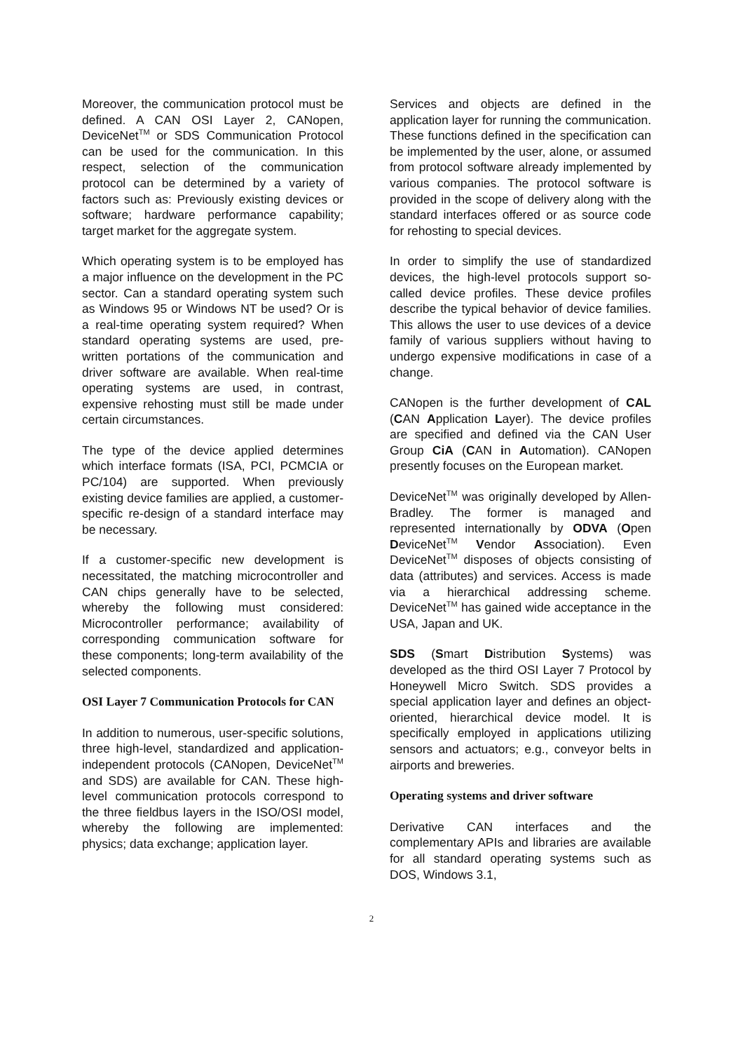Moreover, the communication protocol must be defined. A CAN OSI Layer 2, CANopen, DeviceNet<sup>TM</sup> or SDS Communication Protocol can be used for the communication. In this respect, selection of the communication protocol can be determined by a variety of factors such as: Previously existing devices or software; hardware performance capability; target market for the aggregate system.
Which operating system is to be employed has a major influence on the development in the PC sector. Can a standard operating system such as Windows 95 or Windows NT be used? Or is a real-time operating system required? When standard operating systems are used, pre-written portations of the communication and driver software are available. When real-time operating systems are used, in contrast, expensive rehosting must still be made under certain circumstances.
The type of the device applied determines which interface formats (ISA, PCI, PCMCIA or PC/104) are supported. When previously existing device families are applied, a customer-specific re-design of a standard interface may be necessary.
If a customer-specific new development is necessitated, the matching microcontroller and CAN chips generally have to be selected, whereby the following must considered: Microcontroller performance; availability of corresponding communication software for these components; long-term availability of the selected components.
OSI Layer 7 Communication Protocols for CAN
In addition to numerous, user-specific solutions, three high-level, standardized and application-independent protocols (CANopen, DeviceNet<sup>TM</sup> and SDS) are available for CAN. These high-level communication protocols correspond to the three fieldbus layers in the ISO/OSI model, whereby the following are implemented: physics; data exchange; application layer.
Services and objects are defined in the application layer for running the communication. These functions defined in the specification can be implemented by the user, alone, or assumed from protocol software already implemented by various companies. The protocol software is provided in the scope of delivery along with the standard interfaces offered or as source code for rehosting to special devices.
In order to simplify the use of standardized devices, the high-level protocols support so-called device profiles. These device profiles describe the typical behavior of device families. This allows the user to use devices of a device family of various suppliers without having to undergo expensive modifications in case of a change.
CANopen is the further development of CAL (CAN Application Layer). The device profiles are specified and defined via the CAN User Group CiA (CAN in Automation). CANopen presently focuses on the European market.
DeviceNet<sup>TM</sup> was originally developed by Allen-Bradley. The former is managed and represented internationally by ODVA (Open DeviceNet<sup>TM</sup> Vendor Association). Even DeviceNet<sup>TM</sup> disposes of objects consisting of data (attributes) and services. Access is made via a hierarchical addressing scheme. DeviceNet<sup>TM</sup> has gained wide acceptance in the USA, Japan and UK.
SDS (Smart Distribution Systems) was developed as the third OSI Layer 7 Protocol by Honeywell Micro Switch. SDS provides a special application layer and defines an object-oriented, hierarchical device model. It is specifically employed in applications utilizing sensors and actuators; e.g., conveyor belts in airports and breweries.
Operating systems and driver software
Derivative CAN interfaces and the complementary APIs and libraries are available for all standard operating systems such as DOS, Windows 3.1,
2